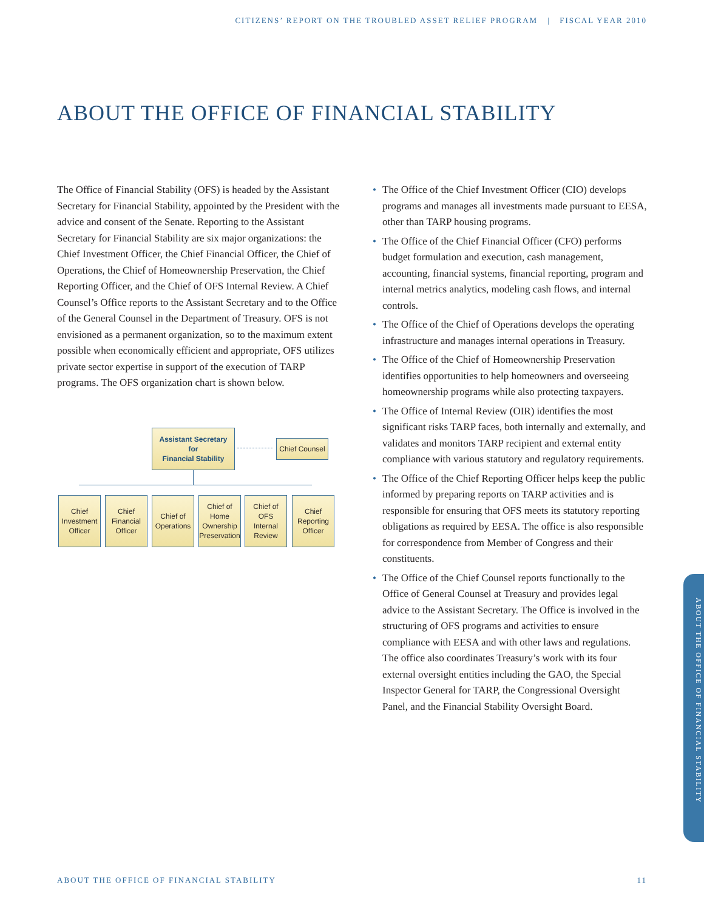CITIZENS’ REPORT ON THE TROUBLED ASSET RELIEF PROGRAM | FISCAL YEAR 2010
ABOUT THE OFFICE OF FINANCIAL STABILITY
The Office of Financial Stability (OFS) is headed by the Assistant Secretary for Financial Stability, appointed by the President with the advice and consent of the Senate. Reporting to the Assistant Secretary for Financial Stability are six major organizations: the Chief Investment Officer, the Chief Financial Officer, the Chief of Operations, the Chief of Homeownership Preservation, the Chief Reporting Officer, and the Chief of OFS Internal Review. A Chief Counsel’s Office reports to the Assistant Secretary and to the Office of the General Counsel in the Department of Treasury. OFS is not envisioned as a permanent organization, so to the maximum extent possible when economically efficient and appropriate, OFS utilizes private sector expertise in support of the execution of TARP programs. The OFS organization chart is shown below.
Assistant Secretary
for
Financial Stability
Chief Counsel
Chief
Investment
Officer
Chief
Financial
Officer
Chief of
Operations
Chief of
Home
Ownership
Preservation
Chief of OFS
Internal
Review
Chief
Reporting
Officer
• The Office of the Chief Investment Officer (CIO) develops programs and manages all investments made pursuant to EESA, other than TARP housing programs.
• The Office of the Chief Financial Officer (CFO) performs budget formulation and execution, cash management, accounting, financial systems, financial reporting, program and internal metrics analytics, modeling cash flows, and internal controls.
• The Office of the Chief of Operations develops the operating infrastructure and manages internal operations in Treasury.
• The Office of the Chief of Homeownership Preservation identifies opportunities to help homeowners and overseeing homeownership programs while also protecting taxpayers.
• The Office of Internal Review (OIR) identifies the most significant risks TARP faces, both internally and externally, and validates and monitors TARP recipient and external entity compliance with various statutory and regulatory requirements.
• The Office of the Chief Reporting Officer helps keep the public informed by preparing reports on TARP activities and is responsible for ensuring that OFS meets its statutory reporting obligations as required by EESA. The office is also responsible for correspondence from Member of Congress and their constituents.
• The Office of the Chief Counsel reports functionally to the Office of General Counsel at Treasury and provides legal advice to the Assistant Secretary. The Office is involved in the structuring of OFS programs and activities to ensure compliance with EESA and with other laws and regulations. The office also coordinates Treasury’s work with its four external oversight entities including the GAO, the Special Inspector General for TARP, the Congressional Oversight Panel, and the Financial Stability Oversight Board.
ABOUT THE OFFICE OF FINANCIAL STABILITY
ABOUT THE OFFICE OF FINANCIAL STABILITY 11